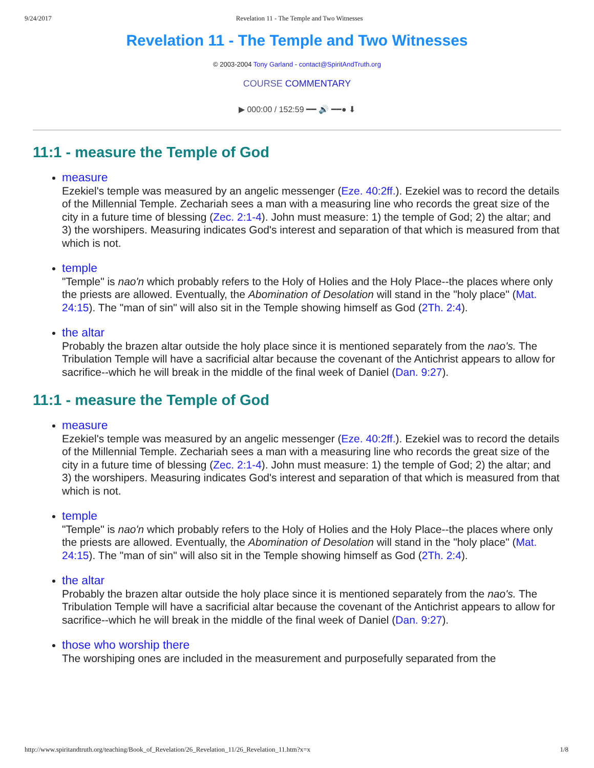9/24/2017 Revelation 11 - The Temple and Two Witnesses
Revelation 11 - The Temple and Two Witnesses
© 2003-2004 Tony Garland - contact@SpiritAndTruth.org
COURSE COMMENTARY
▶ 000:00 / 152:59 ━━ 🔊 ━━● ⬇
11:1 - measure the Temple of God
measure
Ezekiel's temple was measured by an angelic messenger (Eze. 40:2ff.). Ezekiel was to record the details of the Millennial Temple. Zechariah sees a man with a measuring line who records the great size of the city in a future time of blessing (Zec. 2:1-4). John must measure: 1) the temple of God; 2) the altar; and 3) the worshipers. Measuring indicates God's interest and separation of that which is measured from that which is not.
temple
"Temple" is nao'n which probably refers to the Holy of Holies and the Holy Place--the places where only the priests are allowed. Eventually, the Abomination of Desolation will stand in the "holy place" (Mat. 24:15). The "man of sin" will also sit in the Temple showing himself as God (2Th. 2:4).
the altar
Probably the brazen altar outside the holy place since it is mentioned separately from the nao's. The Tribulation Temple will have a sacrificial altar because the covenant of the Antichrist appears to allow for sacrifice--which he will break in the middle of the final week of Daniel (Dan. 9:27).
11:1 - measure the Temple of God
measure
Ezekiel's temple was measured by an angelic messenger (Eze. 40:2ff.). Ezekiel was to record the details of the Millennial Temple. Zechariah sees a man with a measuring line who records the great size of the city in a future time of blessing (Zec. 2:1-4). John must measure: 1) the temple of God; 2) the altar; and 3) the worshipers. Measuring indicates God's interest and separation of that which is measured from that which is not.
temple
"Temple" is nao'n which probably refers to the Holy of Holies and the Holy Place--the places where only the priests are allowed. Eventually, the Abomination of Desolation will stand in the "holy place" (Mat. 24:15). The "man of sin" will also sit in the Temple showing himself as God (2Th. 2:4).
the altar
Probably the brazen altar outside the holy place since it is mentioned separately from the nao's. The Tribulation Temple will have a sacrificial altar because the covenant of the Antichrist appears to allow for sacrifice--which he will break in the middle of the final week of Daniel (Dan. 9:27).
those who worship there
The worshiping ones are included in the measurement and purposefully separated from the
http://www.spiritandtruth.org/teaching/Book_of_Revelation/26_Revelation_11/26_Revelation_11.htm?x=x 1/8